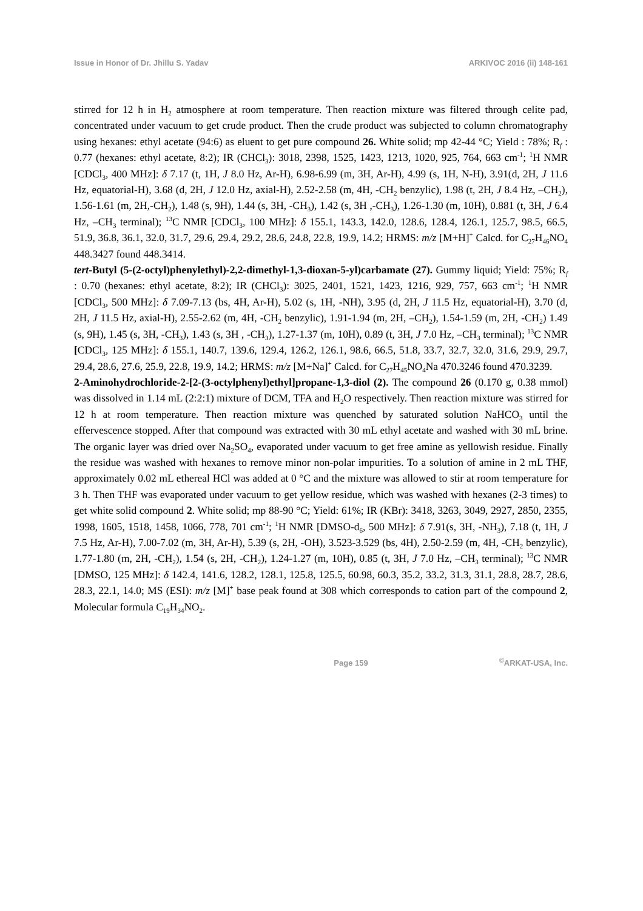Issue in Honor of Dr. Jhillu S. Yadav ARKIVOC 2016 (ii) 148-161
stirred for 12 h in H<sub>2</sub> atmosphere at room temperature. Then reaction mixture was filtered through celite pad, concentrated under vacuum to get crude product. Then the crude product was subjected to column chromatography using hexanes: ethyl acetate (94:6) as eluent to get pure compound 26. White solid; mp 42-44 °C; Yield : 78%; R<sub>f</sub> : 0.77 (hexanes: ethyl acetate, 8:2); IR (CHCl<sub>3</sub>): 3018, 2398, 1525, 1423, 1213, 1020, 925, 764, 663 cm<sup>-1</sup>; <sup>1</sup>H NMR [CDCl<sub>3</sub>, 400 MHz]: δ 7.17 (t, 1H, J 8.0 Hz, Ar-H), 6.98-6.99 (m, 3H, Ar-H), 4.99 (s, 1H, N-H), 3.91(d, 2H, J 11.6 Hz, equatorial-H), 3.68 (d, 2H, J 12.0 Hz, axial-H), 2.52-2.58 (m, 4H, -CH<sub>2</sub> benzylic), 1.98 (t, 2H, J 8.4 Hz, –CH<sub>2</sub>), 1.56-1.61 (m, 2H,-CH<sub>2</sub>), 1.48 (s, 9H), 1.44 (s, 3H, -CH<sub>3</sub>), 1.42 (s, 3H ,-CH<sub>3</sub>), 1.26-1.30 (m, 10H), 0.881 (t, 3H, J 6.4 Hz, –CH<sub>3</sub> terminal); <sup>13</sup>C NMR [CDCl<sub>3</sub>, 100 MHz]: δ 155.1, 143.3, 142.0, 128.6, 128.4, 126.1, 125.7, 98.5, 66.5, 51.9, 36.8, 36.1, 32.0, 31.7, 29.6, 29.4, 29.2, 28.6, 24.8, 22.8, 19.9, 14.2; HRMS: m/z [M+H]<sup>+</sup> Calcd. for C<sub>27</sub>H<sub>46</sub>NO<sub>4</sub> 448.3427 found 448.3414.
tert-Butyl (5-(2-octyl)phenylethyl)-2,2-dimethyl-1,3-dioxan-5-yl)carbamate (27). Gummy liquid; Yield: 75%; R<sub>f</sub> : 0.70 (hexanes: ethyl acetate, 8:2); IR (CHCl<sub>3</sub>): 3025, 2401, 1521, 1423, 1216, 929, 757, 663 cm<sup>-1</sup>; <sup>1</sup>H NMR [CDCl<sub>3</sub>, 500 MHz]: δ 7.09-7.13 (bs, 4H, Ar-H), 5.02 (s, 1H, -NH), 3.95 (d, 2H, J 11.5 Hz, equatorial-H), 3.70 (d, 2H, J 11.5 Hz, axial-H), 2.55-2.62 (m, 4H, -CH<sub>2</sub> benzylic), 1.91-1.94 (m, 2H, –CH<sub>2</sub>), 1.54-1.59 (m, 2H, -CH<sub>2</sub>) 1.49 (s, 9H), 1.45 (s, 3H, -CH<sub>3</sub>), 1.43 (s, 3H , -CH<sub>3</sub>), 1.27-1.37 (m, 10H), 0.89 (t, 3H, J 7.0 Hz, –CH<sub>3</sub> terminal); <sup>13</sup>C NMR [CDCl<sub>3</sub>, 125 MHz]: δ 155.1, 140.7, 139.6, 129.4, 126.2, 126.1, 98.6, 66.5, 51.8, 33.7, 32.7, 32.0, 31.6, 29.9, 29.7, 29.4, 28.6, 27.6, 25.9, 22.8, 19.9, 14.2; HRMS: m/z [M+Na]<sup>+</sup> Calcd. for C<sub>27</sub>H<sub>45</sub>NO<sub>4</sub>Na 470.3246 found 470.3239.
2-Aminohydrochloride-2-[2-(3-octylphenyl)ethyl]propane-1,3-diol (2). The compound 26 (0.170 g, 0.38 mmol) was dissolved in 1.14 mL (2:2:1) mixture of DCM, TFA and H<sub>2</sub>O respectively. Then reaction mixture was stirred for 12 h at room temperature. Then reaction mixture was quenched by saturated solution NaHCO<sub>3</sub> until the effervescence stopped. After that compound was extracted with 30 mL ethyl acetate and washed with 30 mL brine. The organic layer was dried over Na<sub>2</sub>SO<sub>4</sub>, evaporated under vacuum to get free amine as yellowish residue. Finally the residue was washed with hexanes to remove minor non-polar impurities. To a solution of amine in 2 mL THF, approximately 0.02 mL ethereal HCl was added at 0 °C and the mixture was allowed to stir at room temperature for 3 h. Then THF was evaporated under vacuum to get yellow residue, which was washed with hexanes (2-3 times) to get white solid compound 2. White solid; mp 88-90 °C; Yield: 61%; IR (KBr): 3418, 3263, 3049, 2927, 2850, 2355, 1998, 1605, 1518, 1458, 1066, 778, 701 cm<sup>-1</sup>; <sup>1</sup>H NMR [DMSO-d<sub>6</sub>, 500 MHz]: δ 7.91(s, 3H, -NH<sub>3</sub>), 7.18 (t, 1H, J 7.5 Hz, Ar-H), 7.00-7.02 (m, 3H, Ar-H), 5.39 (s, 2H, -OH), 3.523-3.529 (bs, 4H), 2.50-2.59 (m, 4H, -CH<sub>2</sub> benzylic), 1.77-1.80 (m, 2H, -CH<sub>2</sub>), 1.54 (s, 2H, -CH<sub>2</sub>), 1.24-1.27 (m, 10H), 0.85 (t, 3H, J 7.0 Hz, –CH<sub>3</sub> terminal); <sup>13</sup>C NMR [DMSO, 125 MHz]: δ 142.4, 141.6, 128.2, 128.1, 125.8, 125.5, 60.98, 60.3, 35.2, 33.2, 31.3, 31.1, 28.8, 28.7, 28.6, 28.3, 22.1, 14.0; MS (ESI): m/z [M]<sup>+</sup> base peak found at 308 which corresponds to cation part of the compound 2, Molecular formula C<sub>19</sub>H<sub>34</sub>NO<sub>2</sub>.
Page 159<sup>©</sup>ARKAT-USA, Inc.